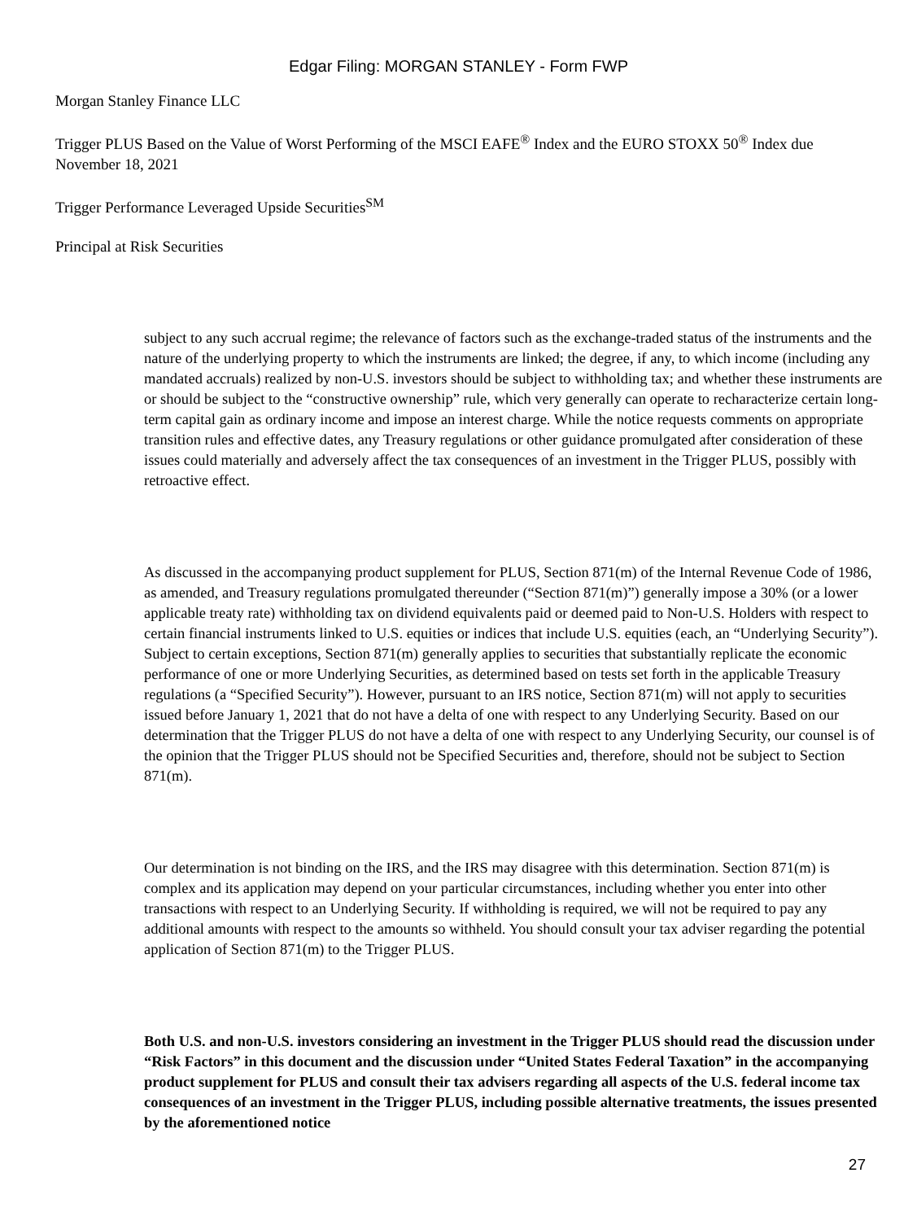Edgar Filing: MORGAN STANLEY - Form FWP
Morgan Stanley Finance LLC
Trigger PLUS Based on the Value of Worst Performing of the MSCI EAFE<sup>®</sup> Index and the EURO STOXX 50<sup>®</sup> Index due November 18, 2021
Trigger Performance Leveraged Upside Securities<sup>SM</sup>
Principal at Risk Securities
subject to any such accrual regime; the relevance of factors such as the exchange-traded status of the instruments and the nature of the underlying property to which the instruments are linked; the degree, if any, to which income (including any mandated accruals) realized by non-U.S. investors should be subject to withholding tax; and whether these instruments are or should be subject to the “constructive ownership” rule, which very generally can operate to recharacterize certain long-term capital gain as ordinary income and impose an interest charge. While the notice requests comments on appropriate transition rules and effective dates, any Treasury regulations or other guidance promulgated after consideration of these issues could materially and adversely affect the tax consequences of an investment in the Trigger PLUS, possibly with retroactive effect.
As discussed in the accompanying product supplement for PLUS, Section 871(m) of the Internal Revenue Code of 1986, as amended, and Treasury regulations promulgated thereunder (“Section 871(m)”) generally impose a 30% (or a lower applicable treaty rate) withholding tax on dividend equivalents paid or deemed paid to Non-U.S. Holders with respect to certain financial instruments linked to U.S. equities or indices that include U.S. equities (each, an “Underlying Security”). Subject to certain exceptions, Section 871(m) generally applies to securities that substantially replicate the economic performance of one or more Underlying Securities, as determined based on tests set forth in the applicable Treasury regulations (a “Specified Security”). However, pursuant to an IRS notice, Section 871(m) will not apply to securities issued before January 1, 2021 that do not have a delta of one with respect to any Underlying Security. Based on our determination that the Trigger PLUS do not have a delta of one with respect to any Underlying Security, our counsel is of the opinion that the Trigger PLUS should not be Specified Securities and, therefore, should not be subject to Section 871(m).
Our determination is not binding on the IRS, and the IRS may disagree with this determination. Section 871(m) is complex and its application may depend on your particular circumstances, including whether you enter into other transactions with respect to an Underlying Security. If withholding is required, we will not be required to pay any additional amounts with respect to the amounts so withheld. You should consult your tax adviser regarding the potential application of Section 871(m) to the Trigger PLUS.
Both U.S. and non-U.S. investors considering an investment in the Trigger PLUS should read the discussion under “Risk Factors” in this document and the discussion under “United States Federal Taxation” in the accompanying product supplement for PLUS and consult their tax advisers regarding all aspects of the U.S. federal income tax consequences of an investment in the Trigger PLUS, including possible alternative treatments, the issues presented by the aforementioned notice
27